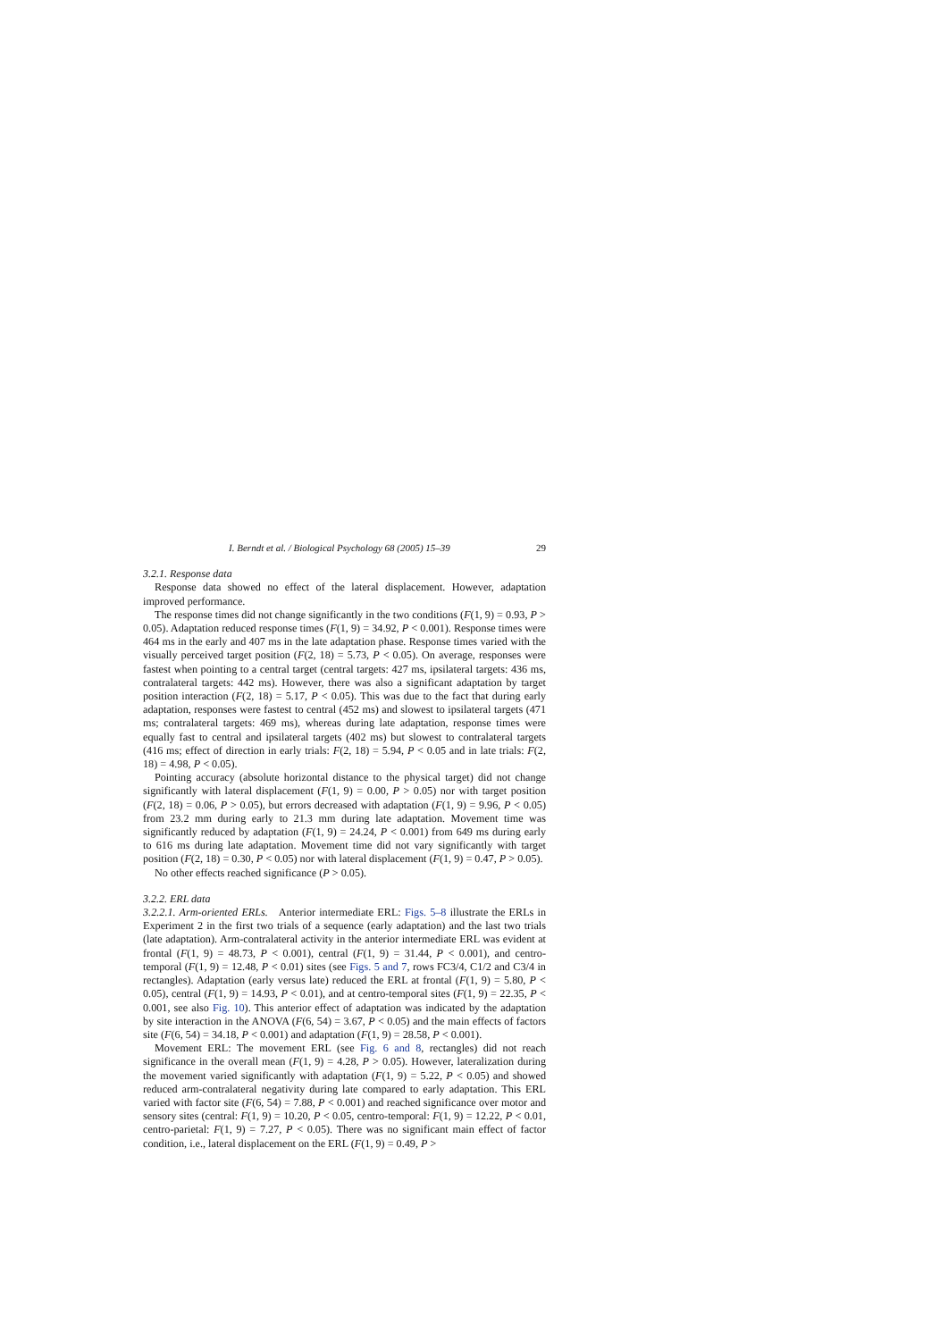I. Berndt et al. / Biological Psychology 68 (2005) 15–39 29
3.2.1. Response data
Response data showed no effect of the lateral displacement. However, adaptation improved performance.
The response times did not change significantly in the two conditions (F(1, 9) = 0.93, P > 0.05). Adaptation reduced response times (F(1, 9) = 34.92, P < 0.001). Response times were 464 ms in the early and 407 ms in the late adaptation phase. Response times varied with the visually perceived target position (F(2, 18) = 5.73, P < 0.05). On average, responses were fastest when pointing to a central target (central targets: 427 ms, ipsilateral targets: 436 ms, contralateral targets: 442 ms). However, there was also a significant adaptation by target position interaction (F(2, 18) = 5.17, P < 0.05). This was due to the fact that during early adaptation, responses were fastest to central (452 ms) and slowest to ipsilateral targets (471 ms; contralateral targets: 469 ms), whereas during late adaptation, response times were equally fast to central and ipsilateral targets (402 ms) but slowest to contralateral targets (416 ms; effect of direction in early trials: F(2, 18) = 5.94, P < 0.05 and in late trials: F(2, 18) = 4.98, P < 0.05).
Pointing accuracy (absolute horizontal distance to the physical target) did not change significantly with lateral displacement (F(1, 9) = 0.00, P > 0.05) nor with target position (F(2, 18) = 0.06, P > 0.05), but errors decreased with adaptation (F(1, 9) = 9.96, P < 0.05) from 23.2 mm during early to 21.3 mm during late adaptation. Movement time was significantly reduced by adaptation (F(1, 9) = 24.24, P < 0.001) from 649 ms during early to 616 ms during late adaptation. Movement time did not vary significantly with target position (F(2, 18) = 0.30, P < 0.05) nor with lateral displacement (F(1, 9) = 0.47, P > 0.05).
No other effects reached significance (P > 0.05).
3.2.2. ERL data
3.2.2.1. Arm-oriented ERLs. Anterior intermediate ERL: Figs. 5–8 illustrate the ERLs in Experiment 2 in the first two trials of a sequence (early adaptation) and the last two trials (late adaptation). Arm-contralateral activity in the anterior intermediate ERL was evident at frontal (F(1, 9) = 48.73, P < 0.001), central (F(1, 9) = 31.44, P < 0.001), and centro-temporal (F(1, 9) = 12.48, P < 0.01) sites (see Figs. 5 and 7, rows FC3/4, C1/2 and C3/4 in rectangles). Adaptation (early versus late) reduced the ERL at frontal (F(1, 9) = 5.80, P < 0.05), central (F(1, 9) = 14.93, P < 0.01), and at centro-temporal sites (F(1, 9) = 22.35, P < 0.001, see also Fig. 10). This anterior effect of adaptation was indicated by the adaptation by site interaction in the ANOVA (F(6, 54) = 3.67, P < 0.05) and the main effects of factors site (F(6, 54) = 34.18, P < 0.001) and adaptation (F(1, 9) = 28.58, P < 0.001).
Movement ERL: The movement ERL (see Fig. 6 and 8, rectangles) did not reach significance in the overall mean (F(1, 9) = 4.28, P > 0.05). However, lateralization during the movement varied significantly with adaptation (F(1, 9) = 5.22, P < 0.05) and showed reduced arm-contralateral negativity during late compared to early adaptation. This ERL varied with factor site (F(6, 54) = 7.88, P < 0.001) and reached significance over motor and sensory sites (central: F(1, 9) = 10.20, P < 0.05, centro-temporal: F(1, 9) = 12.22, P < 0.01, centro-parietal: F(1, 9) = 7.27, P < 0.05). There was no significant main effect of factor condition, i.e., lateral displacement on the ERL (F(1, 9) = 0.49, P >